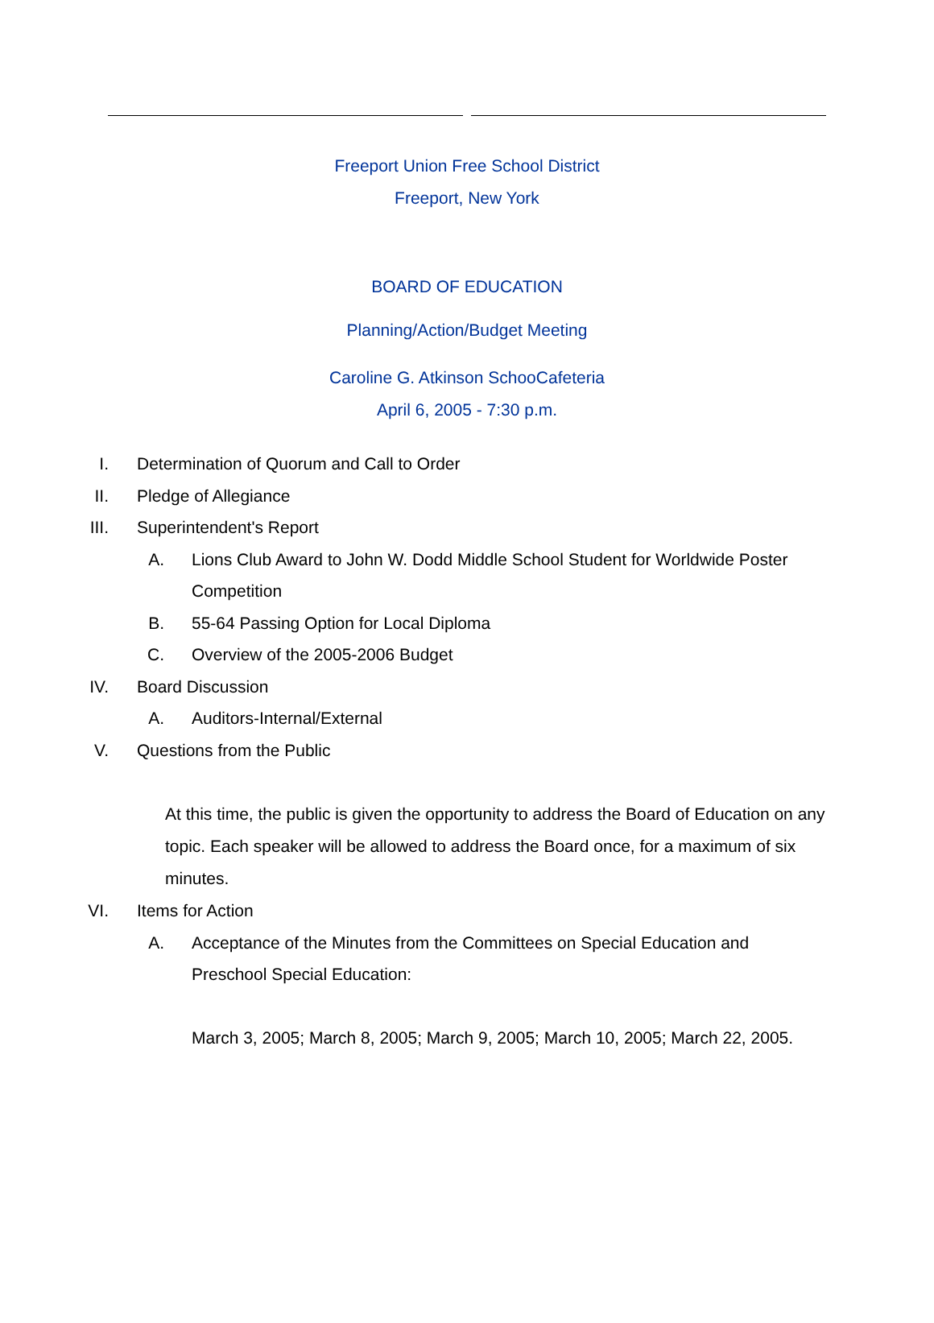Freeport Union Free School District
Freeport, New York
BOARD OF EDUCATION
Planning/Action/Budget Meeting
Caroline G. Atkinson SchooCafeteria
April 6, 2005 - 7:30 p.m.
I. Determination of Quorum and Call to Order
II. Pledge of Allegiance
III. Superintendent's Report
A. Lions Club Award to John W. Dodd Middle School Student for Worldwide Poster Competition
B. 55-64 Passing Option for Local Diploma
C. Overview of the 2005-2006 Budget
IV. Board Discussion
A. Auditors-Internal/External
V. Questions from the Public
At this time, the public is given the opportunity to address the Board of Education on any topic. Each speaker will be allowed to address the Board once, for a maximum of six minutes.
VI. Items for Action
A. Acceptance of the Minutes from the Committees on Special Education and Preschool Special Education:
March 3, 2005; March 8, 2005; March 9, 2005; March 10, 2005; March 22, 2005.